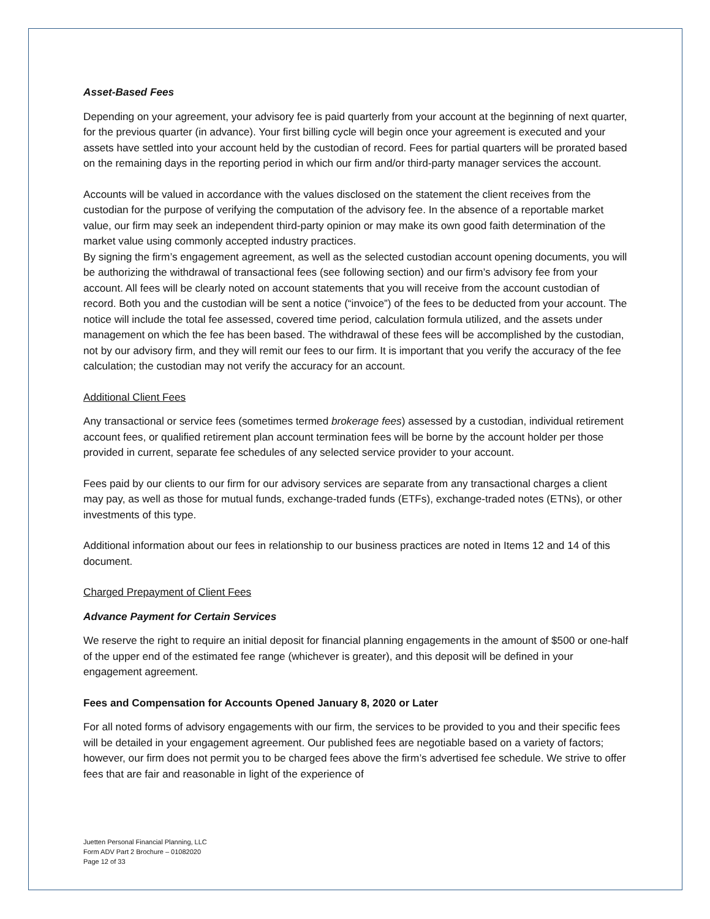Asset-Based Fees
Depending on your agreement, your advisory fee is paid quarterly from your account at the beginning of next quarter, for the previous quarter (in advance). Your first billing cycle will begin once your agreement is executed and your assets have settled into your account held by the custodian of record. Fees for partial quarters will be prorated based on the remaining days in the reporting period in which our firm and/or third-party manager services the account.
Accounts will be valued in accordance with the values disclosed on the statement the client receives from the custodian for the purpose of verifying the computation of the advisory fee. In the absence of a reportable market value, our firm may seek an independent third-party opinion or may make its own good faith determination of the market value using commonly accepted industry practices.
By signing the firm’s engagement agreement, as well as the selected custodian account opening documents, you will be authorizing the withdrawal of transactional fees (see following section) and our firm’s advisory fee from your account. All fees will be clearly noted on account statements that you will receive from the account custodian of record. Both you and the custodian will be sent a notice (“invoice”) of the fees to be deducted from your account. The notice will include the total fee assessed, covered time period, calculation formula utilized, and the assets under management on which the fee has been based. The withdrawal of these fees will be accomplished by the custodian, not by our advisory firm, and they will remit our fees to our firm. It is important that you verify the accuracy of the fee calculation; the custodian may not verify the accuracy for an account.
Additional Client Fees
Any transactional or service fees (sometimes termed brokerage fees) assessed by a custodian, individual retirement account fees, or qualified retirement plan account termination fees will be borne by the account holder per those provided in current, separate fee schedules of any selected service provider to your account.
Fees paid by our clients to our firm for our advisory services are separate from any transactional charges a client may pay, as well as those for mutual funds, exchange-traded funds (ETFs), exchange-traded notes (ETNs), or other investments of this type.
Additional information about our fees in relationship to our business practices are noted in Items 12 and 14 of this document.
Charged Prepayment of Client Fees
Advance Payment for Certain Services
We reserve the right to require an initial deposit for financial planning engagements in the amount of $500 or one-half of the upper end of the estimated fee range (whichever is greater), and this deposit will be defined in your engagement agreement.
Fees and Compensation for Accounts Opened January 8, 2020 or Later
For all noted forms of advisory engagements with our firm, the services to be provided to you and their specific fees will be detailed in your engagement agreement. Our published fees are negotiable based on a variety of factors; however, our firm does not permit you to be charged fees above the firm’s advertised fee schedule. We strive to offer fees that are fair and reasonable in light of the experience of
Juetten Personal Financial Planning, LLC
Form ADV Part 2 Brochure – 01082020
Page 12 of 33